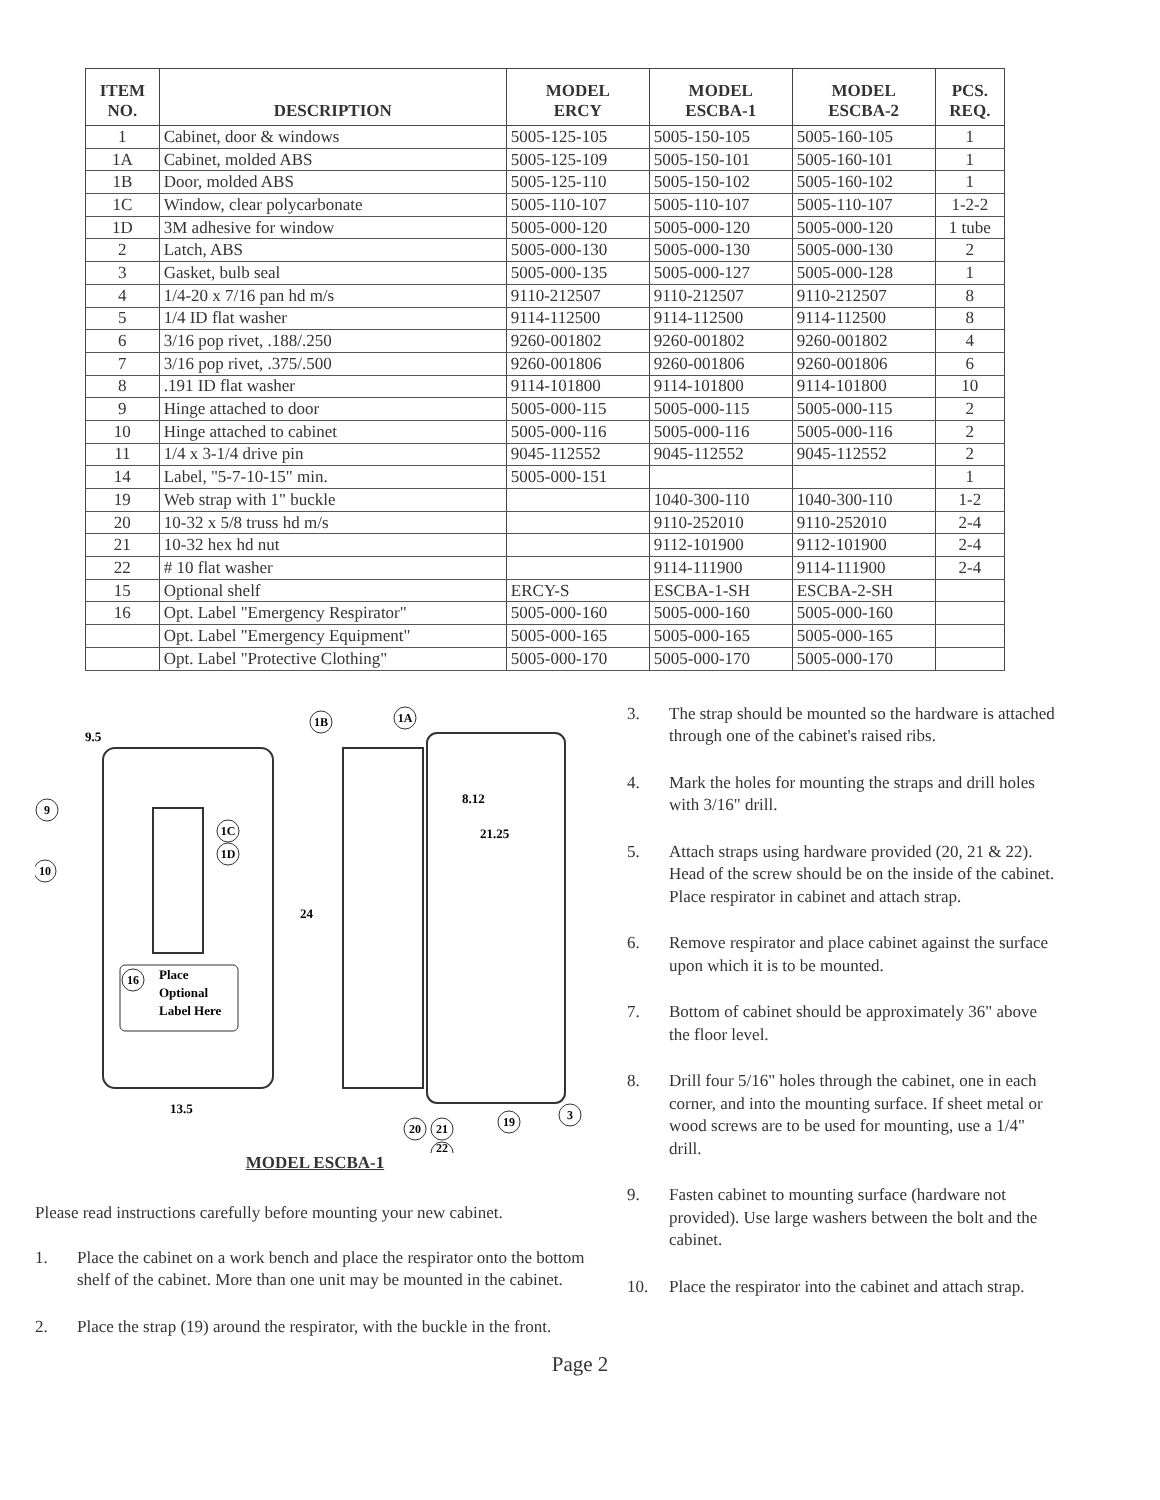| ITEM NO. | DESCRIPTION | MODEL ERCY | MODEL ESCBA-1 | MODEL ESCBA-2 | PCS. REQ. |
| --- | --- | --- | --- | --- | --- |
| 1 | Cabinet, door & windows | 5005-125-105 | 5005-150-105 | 5005-160-105 | 1 |
| 1A | Cabinet, molded ABS | 5005-125-109 | 5005-150-101 | 5005-160-101 | 1 |
| 1B | Door, molded ABS | 5005-125-110 | 5005-150-102 | 5005-160-102 | 1 |
| 1C | Window, clear polycarbonate | 5005-110-107 | 5005-110-107 | 5005-110-107 | 1-2-2 |
| 1D | 3M adhesive for window | 5005-000-120 | 5005-000-120 | 5005-000-120 | 1 tube |
| 2 | Latch, ABS | 5005-000-130 | 5005-000-130 | 5005-000-130 | 2 |
| 3 | Gasket, bulb seal | 5005-000-135 | 5005-000-127 | 5005-000-128 | 1 |
| 4 | 1/4-20 x 7/16 pan hd m/s | 9110-212507 | 9110-212507 | 9110-212507 | 8 |
| 5 | 1/4 ID flat washer | 9114-112500 | 9114-112500 | 9114-112500 | 8 |
| 6 | 3/16 pop rivet, .188/.250 | 9260-001802 | 9260-001802 | 9260-001802 | 4 |
| 7 | 3/16 pop rivet, .375/.500 | 9260-001806 | 9260-001806 | 9260-001806 | 6 |
| 8 | .191 ID flat washer | 9114-101800 | 9114-101800 | 9114-101800 | 10 |
| 9 | Hinge attached to door | 5005-000-115 | 5005-000-115 | 5005-000-115 | 2 |
| 10 | Hinge attached to cabinet | 5005-000-116 | 5005-000-116 | 5005-000-116 | 2 |
| 11 | 1/4 x 3-1/4 drive pin | 9045-112552 | 9045-112552 | 9045-112552 | 2 |
| 14 | Label, "5-7-10-15" min. | 5005-000-151 | | | 1 |
| 19 | Web strap with 1" buckle | | 1040-300-110 | 1040-300-110 | 1-2 |
| 20 | 10-32 x 5/8 truss hd m/s | | 9110-252010 | 9110-252010 | 2-4 |
| 21 | 10-32 hex hd nut | | 9112-101900 | 9112-101900 | 2-4 |
| 22 | # 10 flat washer | | 9114-111900 | 9114-111900 | 2-4 |
| 15 | Optional shelf | ERCY-S | ESCBA-1-SH | ESCBA-2-SH | |
| 16 | Opt. Label "Emergency Respirator" | 5005-000-160 | 5005-000-160 | 5005-000-160 | |
| | Opt. Label "Emergency Equipment" | 5005-000-165 | 5005-000-165 | 5005-000-165 | |
| | Opt. Label "Protective Clothing" | 5005-000-170 | 5005-000-170 | 5005-000-170 | |
Place
Optional
Label Here
9.5
24
8.12
21.25
13.5
9
10
1C
1D
16
1B
1A
20
21
22
19
3
MODEL ESCBA-1
Please read instructions carefully before mounting your new cabinet.
1. Place the cabinet on a work bench and place the respirator onto the bottom shelf of the cabinet. More than one unit may be mounted in the cabinet.
2. Place the strap (19) around the respirator, with the buckle in the front.
3. The strap should be mounted so the hardware is attached through one of the cabinet's raised ribs.
4. Mark the holes for mounting the straps and drill holes with 3/16" drill.
5. Attach straps using hardware provided (20, 21 & 22). Head of the screw should be on the inside of the cabinet. Place respirator in cabinet and attach strap.
6. Remove respirator and place cabinet against the surface upon which it is to be mounted.
7. Bottom of cabinet should be approximately 36" above the floor level.
8. Drill four 5/16" holes through the cabinet, one in each corner, and into the mounting surface. If sheet metal or wood screws are to be used for mounting, use a 1/4" drill.
9. Fasten cabinet to mounting surface (hardware not provided). Use large washers between the bolt and the cabinet.
10. Place the respirator into the cabinet and attach strap.
Page 2